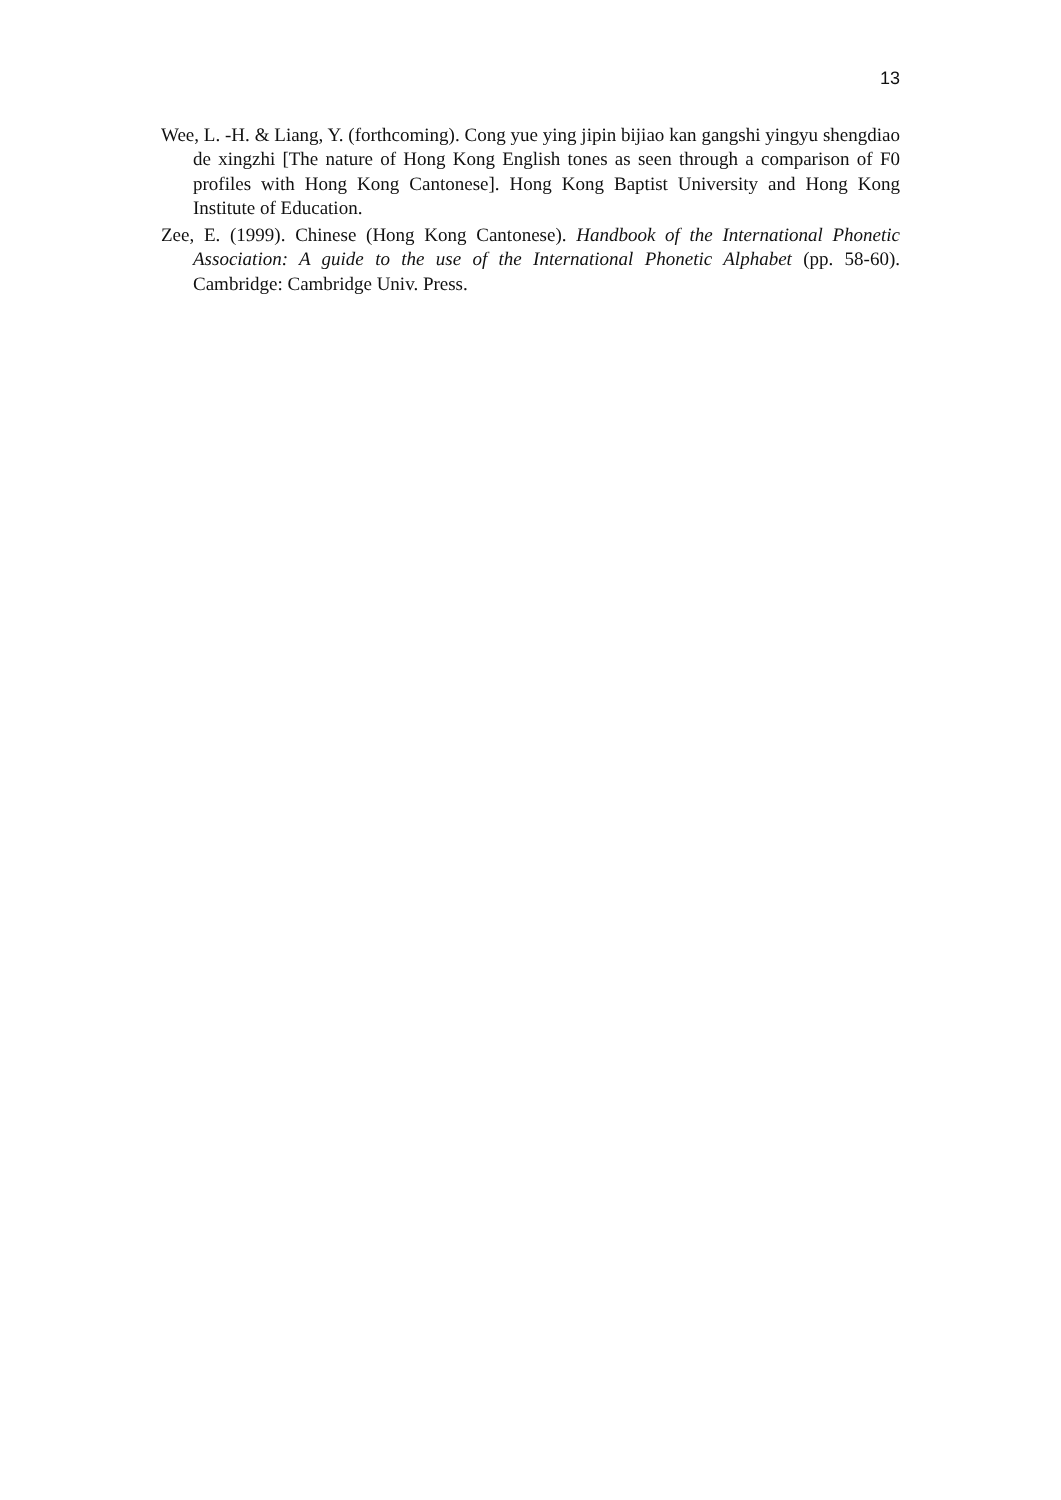13
Wee, L. -H. & Liang, Y. (forthcoming). Cong yue ying jipin bijiao kan gangshi yingyu shengdiao de xingzhi [The nature of Hong Kong English tones as seen through a comparison of F0 profiles with Hong Kong Cantonese]. Hong Kong Baptist University and Hong Kong Institute of Education.
Zee, E. (1999). Chinese (Hong Kong Cantonese). Handbook of the International Phonetic Association: A guide to the use of the International Phonetic Alphabet (pp. 58-60). Cambridge: Cambridge Univ. Press.